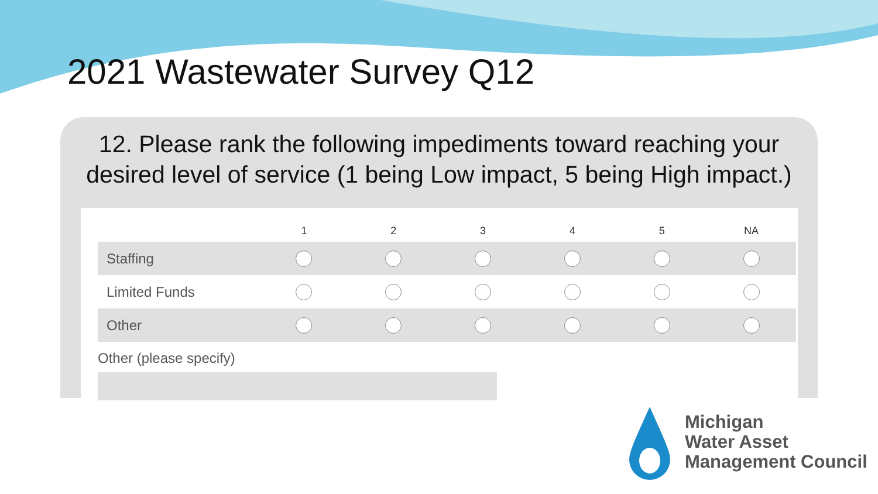2021 Wastewater Survey Q12
12. Please rank the following impediments toward reaching your desired level of service (1 being Low impact, 5 being High impact.)
| | 1 | 2 | 3 | 4 | 5 | NA |
| --- | --- | --- | --- | --- | --- | --- |
| Staffing | | | | | | |
| Limited Funds | | | | | | |
| Other | | | | | | |
Other (please specify)
Michigan
Water Asset
Management Council